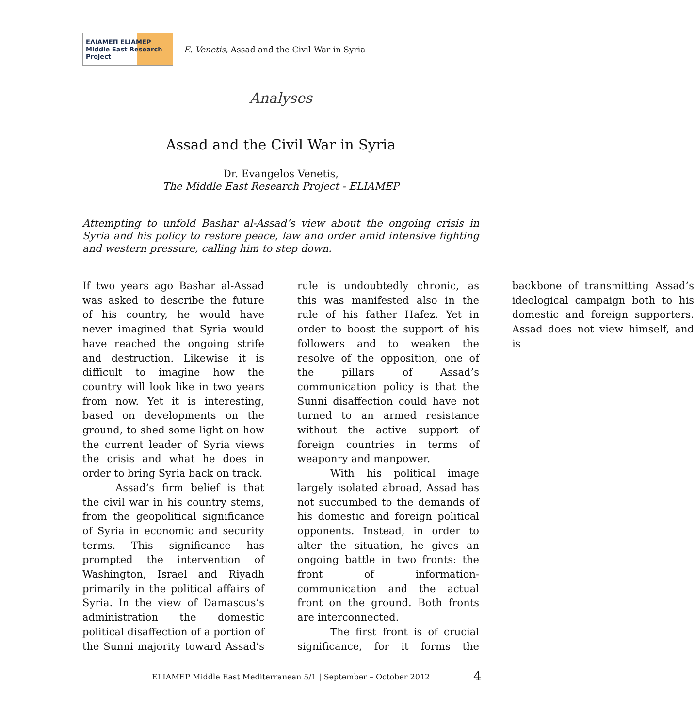ΕΛΙΑΜΕΠ ELIAMEP Middle East Research Project
E. Venetis, Assad and the Civil War in Syria
Analyses
Assad and the Civil War in Syria
Dr. Evangelos Venetis,
The Middle East Research Project - ELIAMEP
Attempting to unfold Bashar al-Assad’s view about the ongoing crisis in Syria and his policy to restore peace, law and order amid intensive fighting and western pressure, calling him to step down.
If two years ago Bashar al-Assad was asked to describe the future of his country, he would have never imagined that Syria would have reached the ongoing strife and destruction. Likewise it is difficult to imagine how the country will look like in two years from now. Yet it is interesting, based on developments on the ground, to shed some light on how the current leader of Syria views the crisis and what he does in order to bring Syria back on track.
Assad’s firm belief is that the civil war in his country stems, from the geopolitical significance of Syria in economic and security terms. This significance has prompted the intervention of Washington, Israel and Riyadh primarily in the political affairs of Syria. In the view of Damascus’s administration the domestic political disaffection of a portion of the Sunni majority toward Assad’s rule is undoubtedly chronic, as this was manifested also in the rule of his father Hafez. Yet in order to boost the support of his followers and to weaken the resolve of the opposition, one of the pillars of Assad’s communication policy is that the Sunni disaffection could have not turned to an armed resistance without the active support of foreign countries in terms of weaponry and manpower.
With his political image largely isolated abroad, Assad has not succumbed to the demands of his domestic and foreign political opponents. Instead, in order to alter the situation, he gives an ongoing battle in two fronts: the front of information-communication and the actual front on the ground. Both fronts are interconnected.
The first front is of crucial significance, for it forms the backbone of transmitting Assad’s ideological campaign both to his domestic and foreign supporters. Assad does not view himself, and is
ELIAMEP Middle East Mediterranean 5/1 | September – October 2012
4